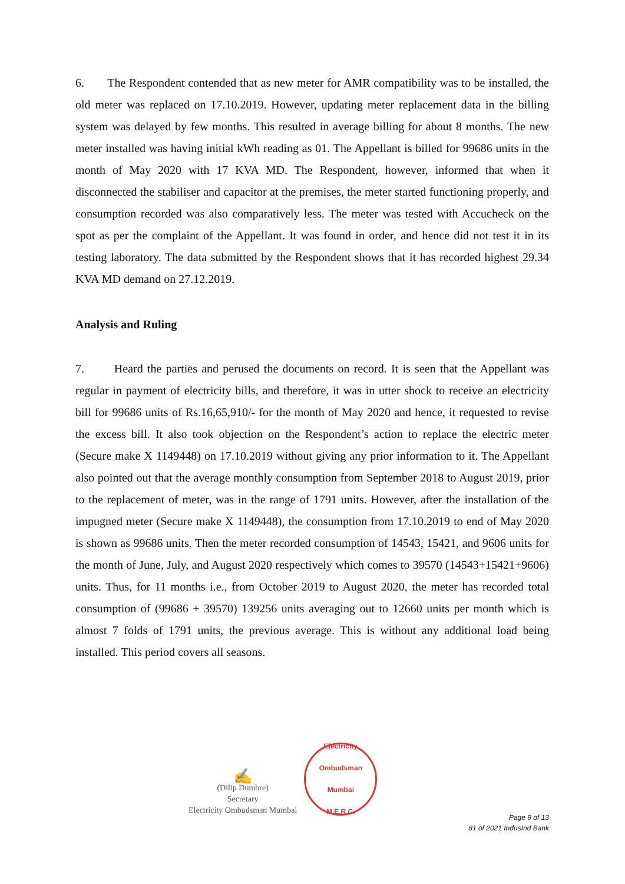6. The Respondent contended that as new meter for AMR compatibility was to be installed, the old meter was replaced on 17.10.2019. However, updating meter replacement data in the billing system was delayed by few months. This resulted in average billing for about 8 months. The new meter installed was having initial kWh reading as 01. The Appellant is billed for 99686 units in the month of May 2020 with 17 KVA MD. The Respondent, however, informed that when it disconnected the stabiliser and capacitor at the premises, the meter started functioning properly, and consumption recorded was also comparatively less. The meter was tested with Accucheck on the spot as per the complaint of the Appellant. It was found in order, and hence did not test it in its testing laboratory. The data submitted by the Respondent shows that it has recorded highest 29.34 KVA MD demand on 27.12.2019.
Analysis and Ruling
7. Heard the parties and perused the documents on record. It is seen that the Appellant was regular in payment of electricity bills, and therefore, it was in utter shock to receive an electricity bill for 99686 units of Rs.16,65,910/- for the month of May 2020 and hence, it requested to revise the excess bill. It also took objection on the Respondent’s action to replace the electric meter (Secure make X 1149448) on 17.10.2019 without giving any prior information to it. The Appellant also pointed out that the average monthly consumption from September 2018 to August 2019, prior to the replacement of meter, was in the range of 1791 units. However, after the installation of the impugned meter (Secure make X 1149448), the consumption from 17.10.2019 to end of May 2020 is shown as 99686 units. Then the meter recorded consumption of 14543, 15421, and 9606 units for the month of June, July, and August 2020 respectively which comes to 39570 (14543+15421+9606) units. Thus, for 11 months i.e., from October 2019 to August 2020, the meter has recorded total consumption of (99686 + 39570) 139256 units averaging out to 12660 units per month which is almost 7 folds of 1791 units, the previous average. This is without any additional load being installed. This period covers all seasons.
✍
(Dilip Dumbre)
Secretary
Electricity Ombudsman Mumbai
Electricity Ombudsman Mumbai
M.E.R.C.
Page 9 of 13
81 of 2021 IndusInd Bank